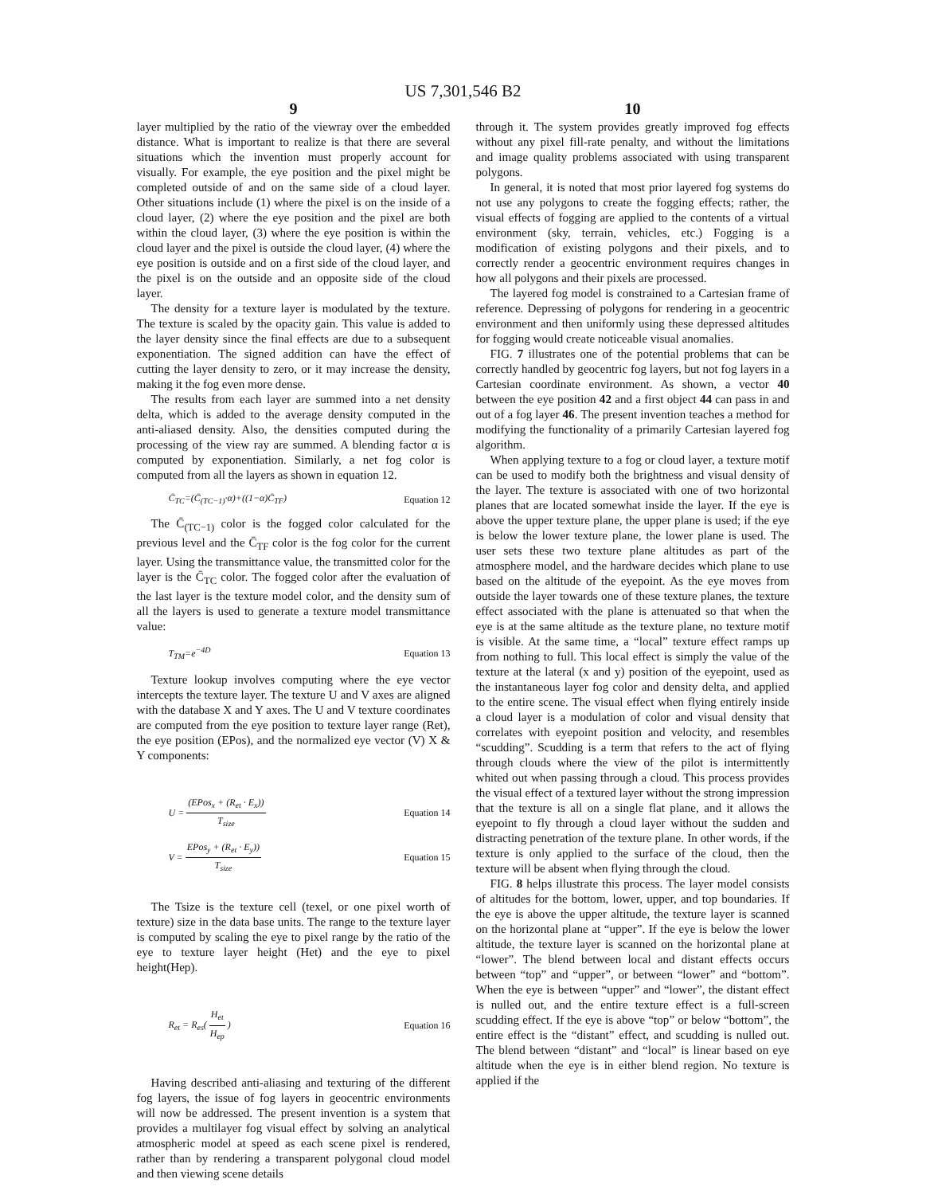US 7,301,546 B2
9
layer multiplied by the ratio of the viewray over the embedded distance. What is important to realize is that there are several situations which the invention must properly account for visually. For example, the eye position and the pixel might be completed outside of and on the same side of a cloud layer. Other situations include (1) where the pixel is on the inside of a cloud layer, (2) where the eye position and the pixel are both within the cloud layer, (3) where the eye position is within the cloud layer and the pixel is outside the cloud layer, (4) where the eye position is outside and on a first side of the cloud layer, and the pixel is on the outside and an opposite side of the cloud layer.
The density for a texture layer is modulated by the texture. The texture is scaled by the opacity gain. This value is added to the layer density since the final effects are due to a subsequent exponentiation. The signed addition can have the effect of cutting the layer density to zero, or it may increase the density, making it the fog even more dense.
The results from each layer are summed into a net density delta, which is added to the average density computed in the anti-aliased density. Also, the densities computed during the processing of the view ray are summed. A blending factor α is computed by exponentiation. Similarly, a net fog color is computed from all the layers as shown in equation 12.
C̄<sub>TC</sub>=(C̄<sub>(TC−1)</sub>·α)+((1−α)C̄<sub>TF</sub>) Equation 12
The C̄<sub>(TC−1)</sub> color is the fogged color calculated for the previous level and the C̄<sub>TF</sub> color is the fog color for the current layer. Using the transmittance value, the transmitted color for the layer is the C̄<sub>TC</sub> color. The fogged color after the evaluation of the last layer is the texture model color, and the density sum of all the layers is used to generate a texture model transmittance value:
T<sub>TM</sub>=e<sup>−4D</sup> Equation 13
Texture lookup involves computing where the eye vector intercepts the texture layer. The texture U and V axes are aligned with the database X and Y axes. The U and V texture coordinates are computed from the eye position to texture layer range (Ret), the eye position (EPos), and the normalized eye vector (V) X & Y components:
U = (EPos<sub>x</sub> + (R<sub>et</sub> · E<sub>x</sub>)) T<sub>size</sub> Equation 14
V = EPos<sub>y</sub> + (R<sub>et</sub> · E<sub>y</sub>)) T<sub>size</sub> Equation 15
The Tsize is the texture cell (texel, or one pixel worth of texture) size in the data base units. The range to the texture layer is computed by scaling the eye to pixel range by the ratio of the eye to texture layer height (Het) and the eye to pixel height(Hep).
R<sub>et</sub> = R<sub>es</sub>( H<sub>et</sub> H<sub>ep</sub> ) Equation 16
Having described anti-aliasing and texturing of the different fog layers, the issue of fog layers in geocentric environments will now be addressed. The present invention is a system that provides a multilayer fog visual effect by solving an analytical atmospheric model at speed as each scene pixel is rendered, rather than by rendering a transparent polygonal cloud model and then viewing scene details
10
through it. The system provides greatly improved fog effects without any pixel fill-rate penalty, and without the limitations and image quality problems associated with using transparent polygons.
In general, it is noted that most prior layered fog systems do not use any polygons to create the fogging effects; rather, the visual effects of fogging are applied to the contents of a virtual environment (sky, terrain, vehicles, etc.) Fogging is a modification of existing polygons and their pixels, and to correctly render a geocentric environment requires changes in how all polygons and their pixels are processed.
The layered fog model is constrained to a Cartesian frame of reference. Depressing of polygons for rendering in a geocentric environment and then uniformly using these depressed altitudes for fogging would create noticeable visual anomalies.
FIG. 7 illustrates one of the potential problems that can be correctly handled by geocentric fog layers, but not fog layers in a Cartesian coordinate environment. As shown, a vector 40 between the eye position 42 and a first object 44 can pass in and out of a fog layer 46. The present invention teaches a method for modifying the functionality of a primarily Cartesian layered fog algorithm.
When applying texture to a fog or cloud layer, a texture motif can be used to modify both the brightness and visual density of the layer. The texture is associated with one of two horizontal planes that are located somewhat inside the layer. If the eye is above the upper texture plane, the upper plane is used; if the eye is below the lower texture plane, the lower plane is used. The user sets these two texture plane altitudes as part of the atmosphere model, and the hardware decides which plane to use based on the altitude of the eyepoint. As the eye moves from outside the layer towards one of these texture planes, the texture effect associated with the plane is attenuated so that when the eye is at the same altitude as the texture plane, no texture motif is visible. At the same time, a “local” texture effect ramps up from nothing to full. This local effect is simply the value of the texture at the lateral (x and y) position of the eyepoint, used as the instantaneous layer fog color and density delta, and applied to the entire scene. The visual effect when flying entirely inside a cloud layer is a modulation of color and visual density that correlates with eyepoint position and velocity, and resembles “scudding”. Scudding is a term that refers to the act of flying through clouds where the view of the pilot is intermittently whited out when passing through a cloud. This process provides the visual effect of a textured layer without the strong impression that the texture is all on a single flat plane, and it allows the eyepoint to fly through a cloud layer without the sudden and distracting penetration of the texture plane. In other words, if the texture is only applied to the surface of the cloud, then the texture will be absent when flying through the cloud.
FIG. 8 helps illustrate this process. The layer model consists of altitudes for the bottom, lower, upper, and top boundaries. If the eye is above the upper altitude, the texture layer is scanned on the horizontal plane at “upper”. If the eye is below the lower altitude, the texture layer is scanned on the horizontal plane at “lower”. The blend between local and distant effects occurs between “top” and “upper”, or between “lower” and “bottom”. When the eye is between “upper” and “lower”, the distant effect is nulled out, and the entire texture effect is a full-screen scudding effect. If the eye is above “top” or below “bottom”, the entire effect is the “distant” effect, and scudding is nulled out. The blend between “distant” and “local” is linear based on eye altitude when the eye is in either blend region. No texture is applied if the